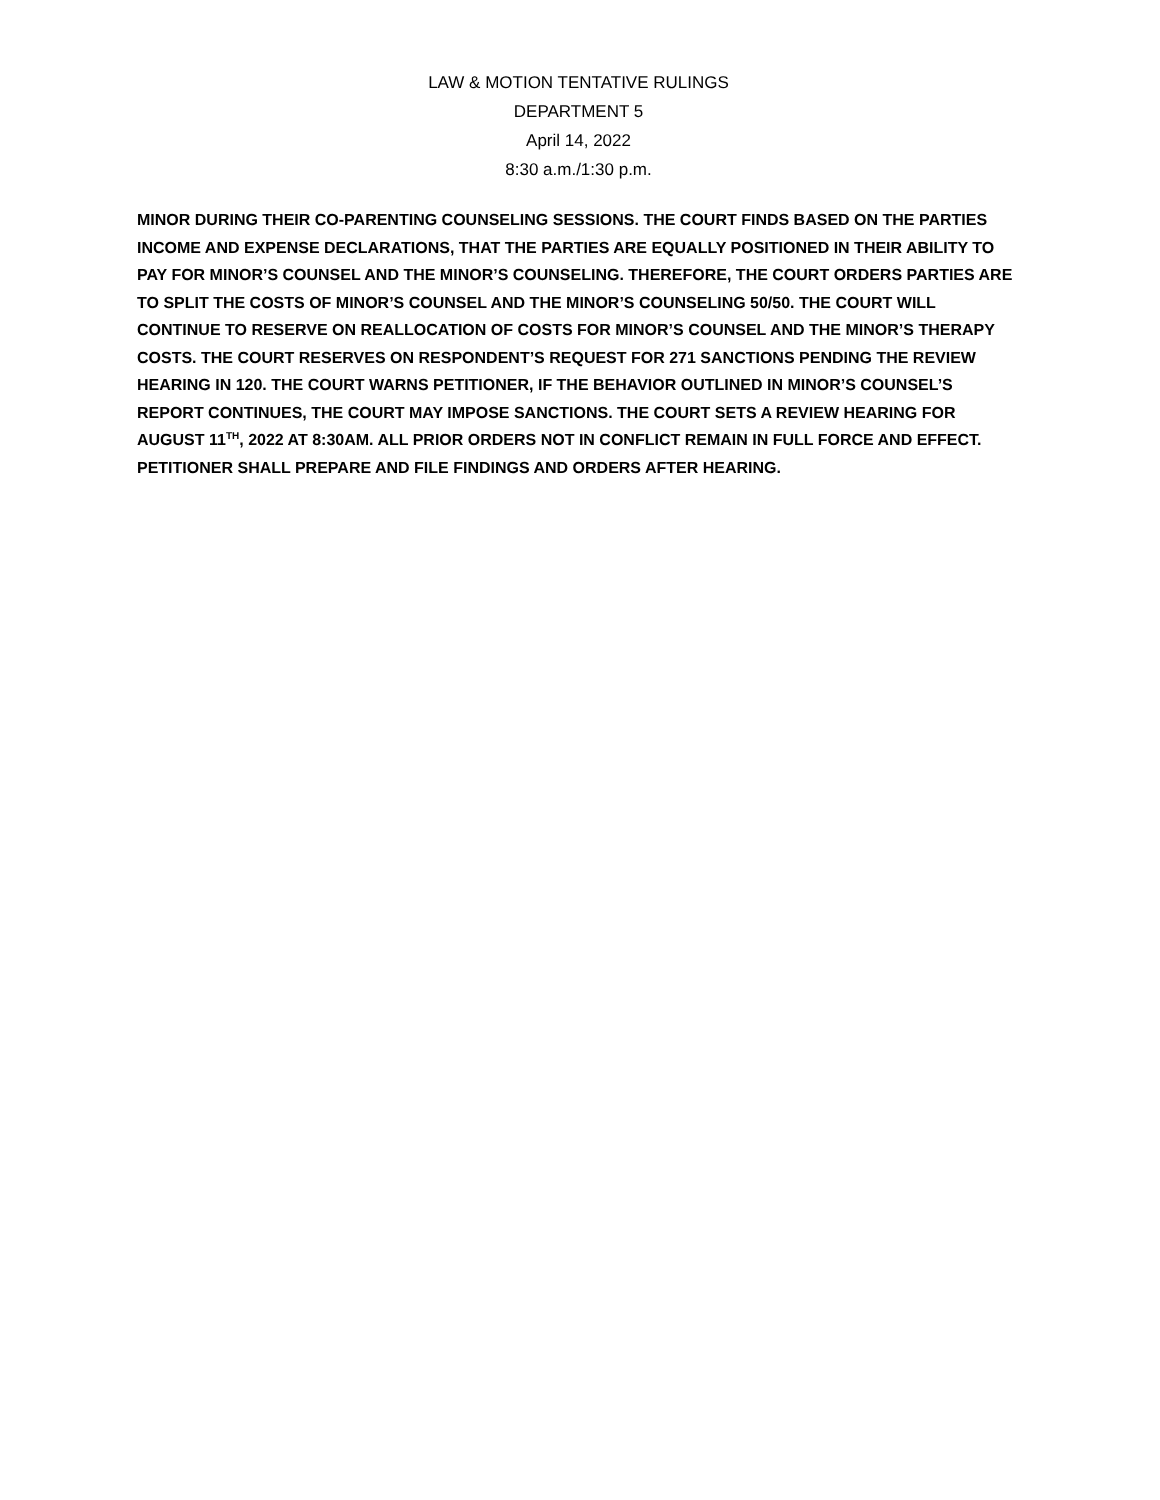LAW & MOTION TENTATIVE RULINGS
DEPARTMENT 5
April 14, 2022
8:30 a.m./1:30 p.m.
MINOR DURING THEIR CO-PARENTING COUNSELING SESSIONS. THE COURT FINDS BASED ON THE PARTIES INCOME AND EXPENSE DECLARATIONS, THAT THE PARTIES ARE EQUALLY POSITIONED IN THEIR ABILITY TO PAY FOR MINOR’S COUNSEL AND THE MINOR’S COUNSELING. THEREFORE, THE COURT ORDERS PARTIES ARE TO SPLIT THE COSTS OF MINOR’S COUNSEL AND THE MINOR’S COUNSELING 50/50. THE COURT WILL CONTINUE TO RESERVE ON REALLOCATION OF COSTS FOR MINOR’S COUNSEL AND THE MINOR’S THERAPY COSTS. THE COURT RESERVES ON RESPONDENT’S REQUEST FOR 271 SANCTIONS PENDING THE REVIEW HEARING IN 120. THE COURT WARNS PETITIONER, IF THE BEHAVIOR OUTLINED IN MINOR’S COUNSEL’S REPORT CONTINUES, THE COURT MAY IMPOSE SANCTIONS. THE COURT SETS A REVIEW HEARING FOR AUGUST 11<sup>TH</sup>, 2022 AT 8:30AM. ALL PRIOR ORDERS NOT IN CONFLICT REMAIN IN FULL FORCE AND EFFECT. PETITIONER SHALL PREPARE AND FILE FINDINGS AND ORDERS AFTER HEARING.